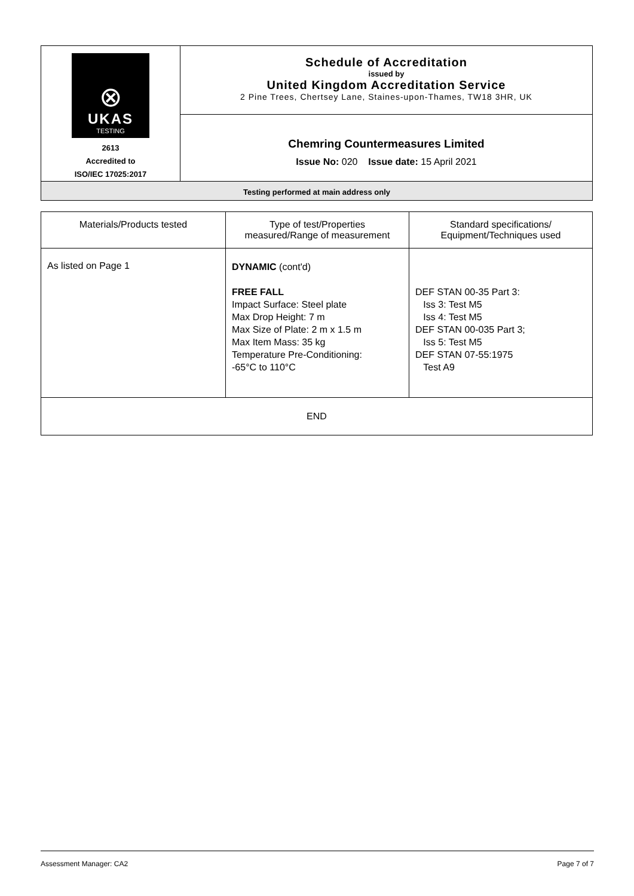| ⊗ UKAS TESTING 2613 Accredited to ISO/IEC 17025:2017 | Schedule of Accreditation issued by United Kingdom Accreditation Service 2 Pine Trees, Chertsey Lane, Staines-upon-Thames, TW18 3HR, UK |
| | Chemring Countermeasures Limited Issue No: 020 Issue date: 15 April 2021 |
| Testing performed at main address only | |
| Materials/Products tested | Type of test/Properties measured/Range of measurement | Standard specifications/ Equipment/Techniques used |
| --- | --- | --- |
| As listed on Page 1 | DYNAMIC (cont'd) FREE FALL Impact Surface: Steel plate Max Drop Height: 7 m Max Size of Plate: 2 m x 1.5 m Max Item Mass: 35 kg Temperature Pre-Conditioning: -65°C to 110°C | DEF STAN 00-35 Part 3: Iss 3: Test M5 Iss 4: Test M5 DEF STAN 00-035 Part 3; Iss 5: Test M5 DEF STAN 07-55:1975 Test A9 |
| END | | |
Assessment Manager: CA2 Page 7 of 7